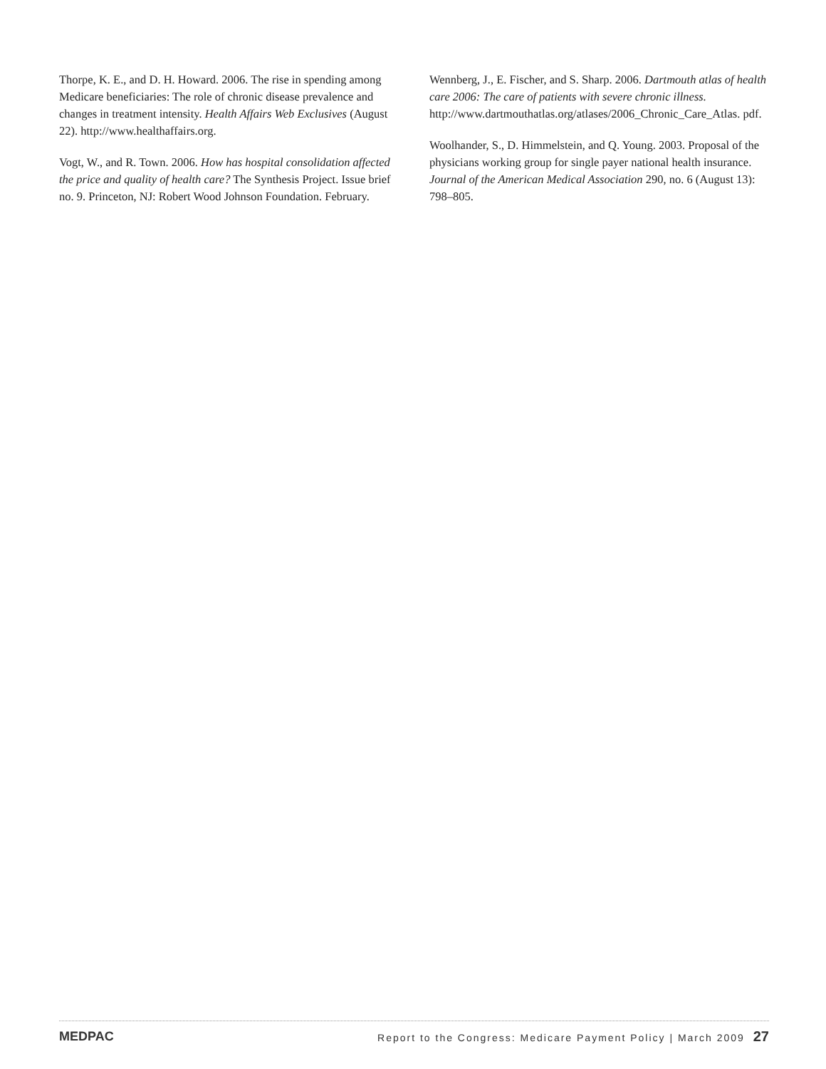Thorpe, K. E., and D. H. Howard. 2006. The rise in spending among Medicare beneficiaries: The role of chronic disease prevalence and changes in treatment intensity. Health Affairs Web Exclusives (August 22). http://www.healthaffairs.org.
Vogt, W., and R. Town. 2006. How has hospital consolidation affected the price and quality of health care? The Synthesis Project. Issue brief no. 9. Princeton, NJ: Robert Wood Johnson Foundation. February.
Wennberg, J., E. Fischer, and S. Sharp. 2006. Dartmouth atlas of health care 2006: The care of patients with severe chronic illness. http://www.dartmouthatlas.org/atlases/2006_Chronic_Care_Atlas. pdf.
Woolhander, S., D. Himmelstein, and Q. Young. 2003. Proposal of the physicians working group for single payer national health insurance. Journal of the American Medical Association 290, no. 6 (August 13): 798–805.
MEDPAC Report to the Congress: Medicare Payment Policy | March 2009 27